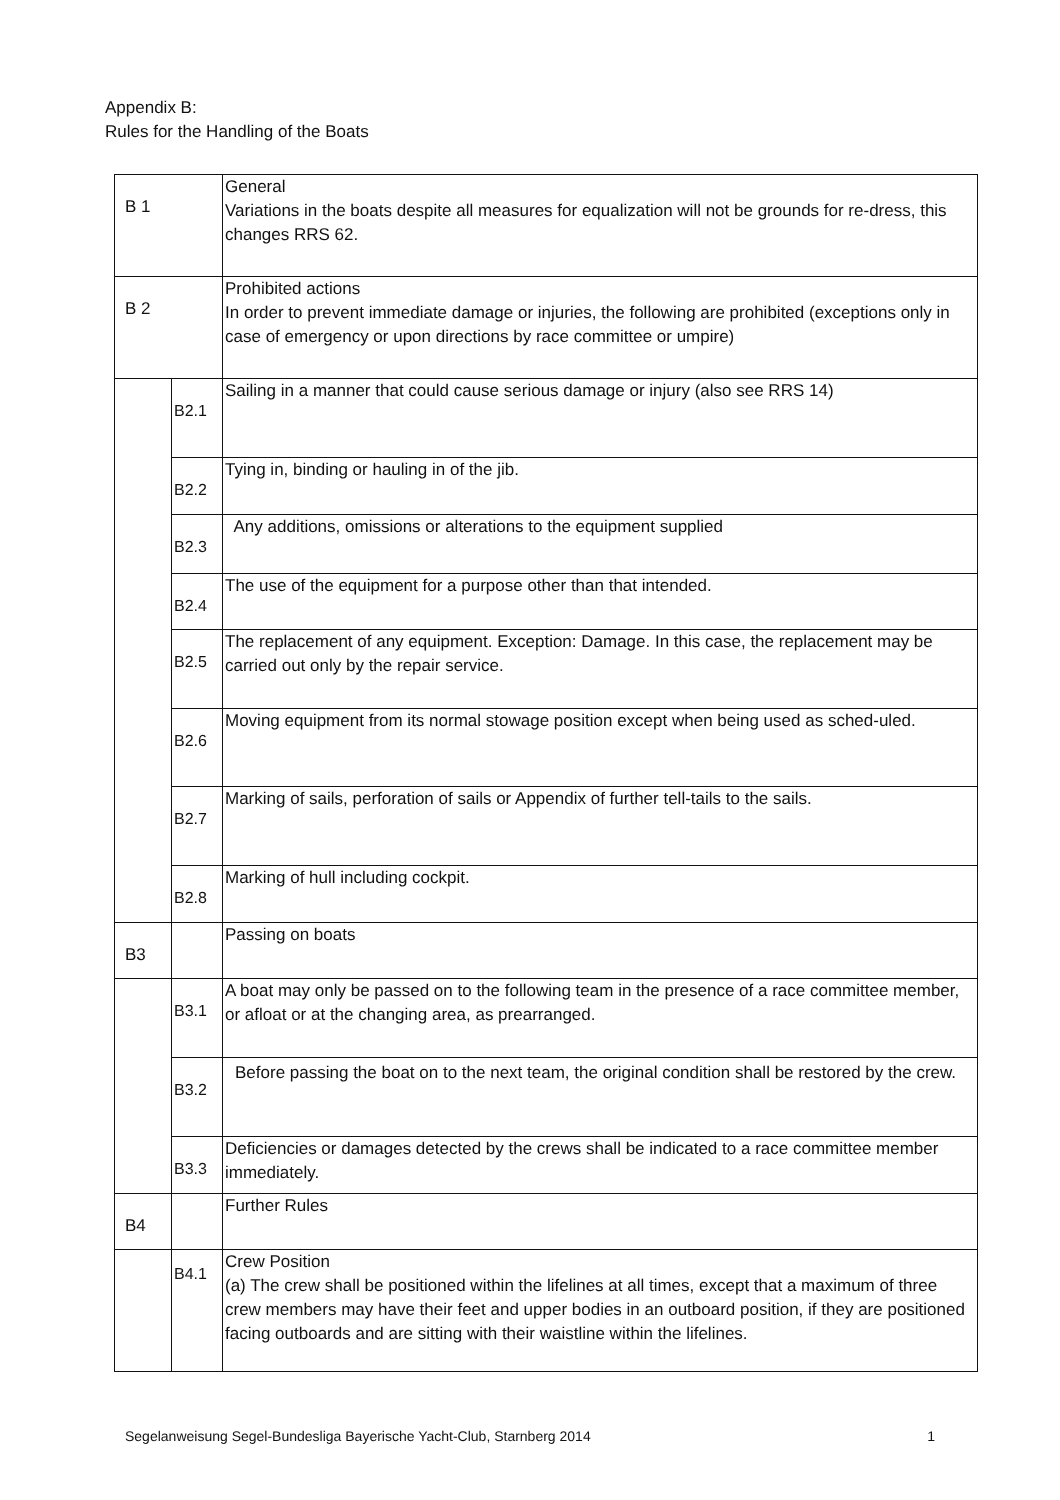Appendix B:
Rules for the Handling of the Boats
| B 1 | | General Variations in the boats despite all measures for equalization will not be grounds for re-dress, this changes RRS 62. |
| B 2 | | Prohibited actions In order to prevent immediate damage or injuries, the following are prohibited (exceptions only in case of emergency or upon directions by race committee or umpire) |
| | B2.1 | Sailing in a manner that could cause serious damage or injury (also see RRS 14) |
| | B2.2 | Tying in, binding or hauling in of the jib. |
| | B2.3 | Any additions, omissions or alterations to the equipment supplied |
| | B2.4 | The use of the equipment for a purpose other than that intended. |
| | B2.5 | The replacement of any equipment. Exception: Damage. In this case, the replacement may be carried out only by the repair service. |
| | B2.6 | Moving equipment from its normal stowage position except when being used as sched-uled. |
| | B2.7 | Marking of sails, perforation of sails or Appendix of further tell-tails to the sails. |
| | B2.8 | Marking of hull including cockpit. |
| B3 | | Passing on boats |
| | B3.1 | A boat may only be passed on to the following team in the presence of a race committee member, or afloat or at the changing area, as prearranged. |
| | B3.2 | Before passing the boat on to the next team, the original condition shall be restored by the crew. |
| | B3.3 | Deficiencies or damages detected by the crews shall be indicated to a race committee member immediately. |
| B4 | | Further Rules |
| | B4.1 | Crew Position (a) The crew shall be positioned within the lifelines at all times, except that a maximum of three crew members may have their feet and upper bodies in an outboard position, if they are positioned facing outboards and are sitting with their waistline within the lifelines. |
Segelanweisung Segel-Bundesliga Bayerische Yacht-Club, Starnberg 2014 1